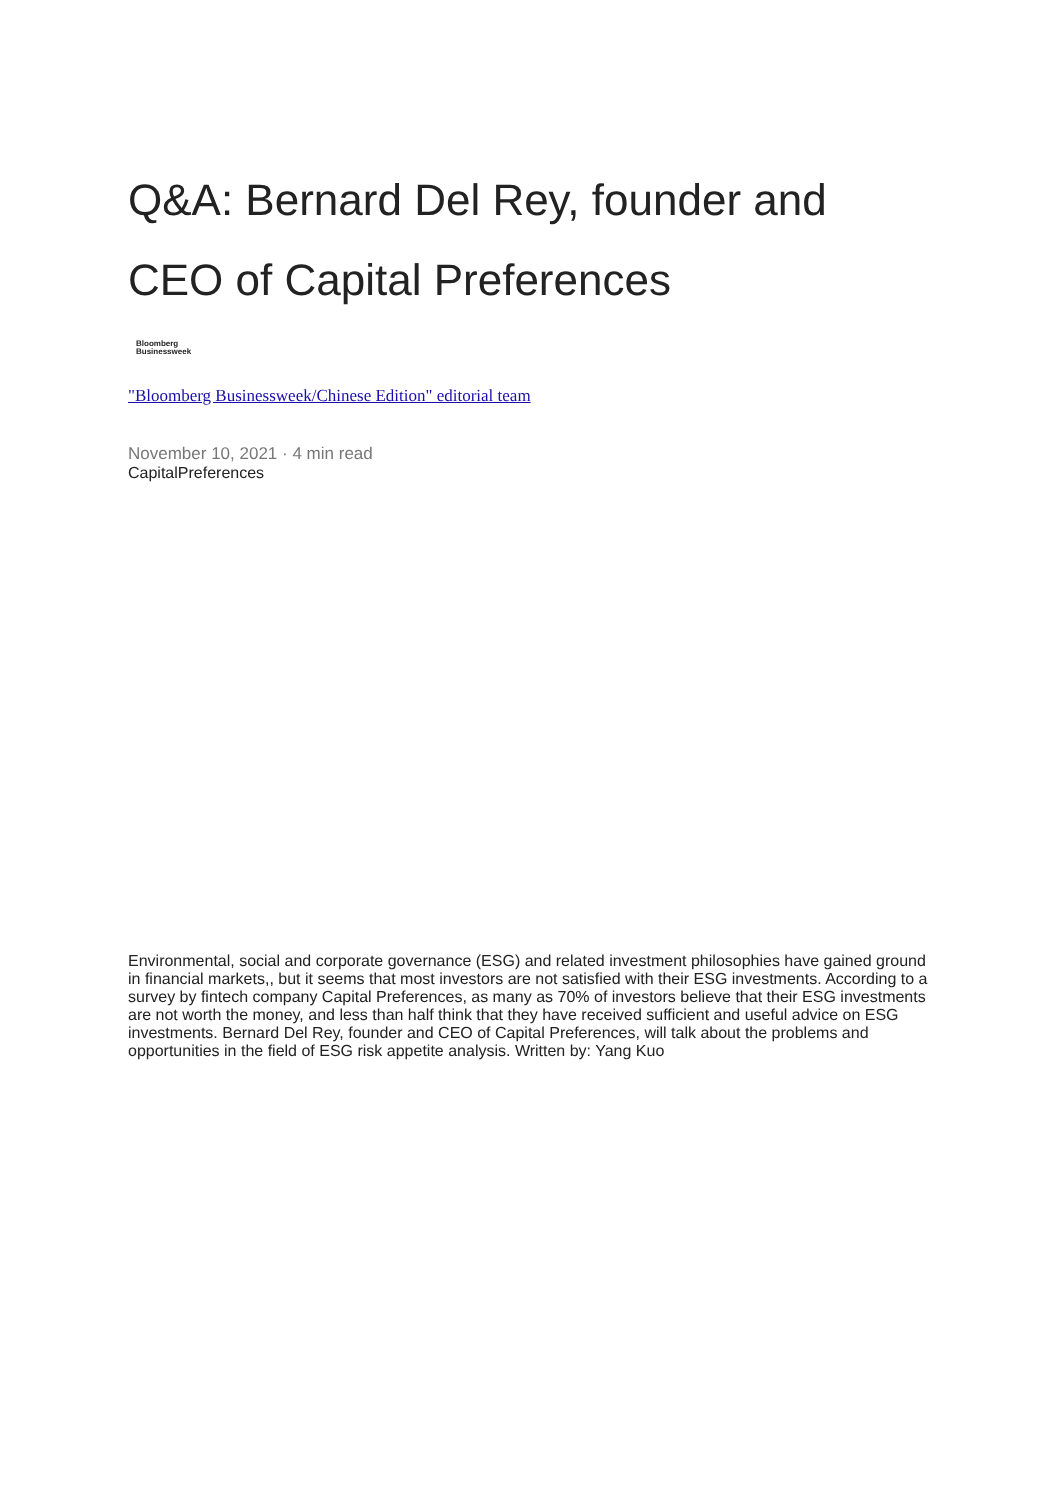Q&A: Bernard Del Rey, founder and CEO of Capital Preferences
Bloomberg
Businessweek
"Bloomberg Businessweek/Chinese Edition" editorial team
November 10, 2021 · 4 min read
CapitalPreferences
Environmental, social and corporate governance (ESG) and related investment philosophies have gained ground in financial markets,, but it seems that most investors are not satisfied with their ESG investments. According to a survey by fintech company Capital Preferences, as many as 70% of investors believe that their ESG investments are not worth the money, and less than half think that they have received sufficient and useful advice on ESG investments. Bernard Del Rey, founder and CEO of Capital Preferences, will talk about the problems and opportunities in the field of ESG risk appetite analysis. Written by: Yang Kuo